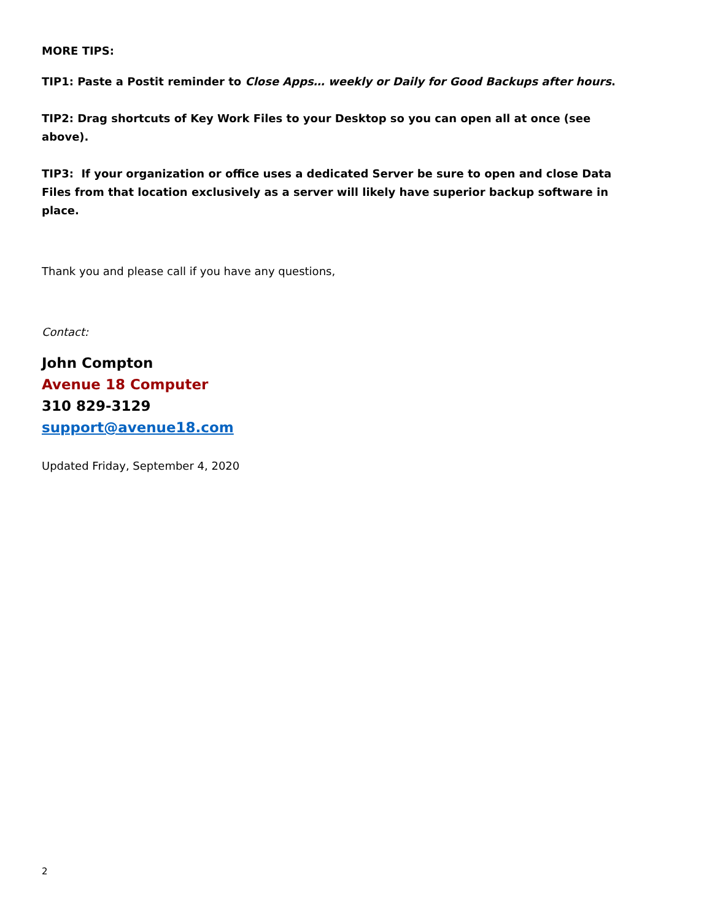MORE TIPS:
TIP1: Paste a Postit reminder to Close Apps… weekly or Daily for Good Backups after hours.
TIP2: Drag shortcuts of Key Work Files to your Desktop so you can open all at once (see above).
TIP3: If your organization or office uses a dedicated Server be sure to open and close Data Files from that location exclusively as a server will likely have superior backup software in place.
Thank you and please call if you have any questions,
Contact:
John Compton
Avenue 18 Computer
310 829-3129
support@avenue18.com
Updated Friday, September 4, 2020
2